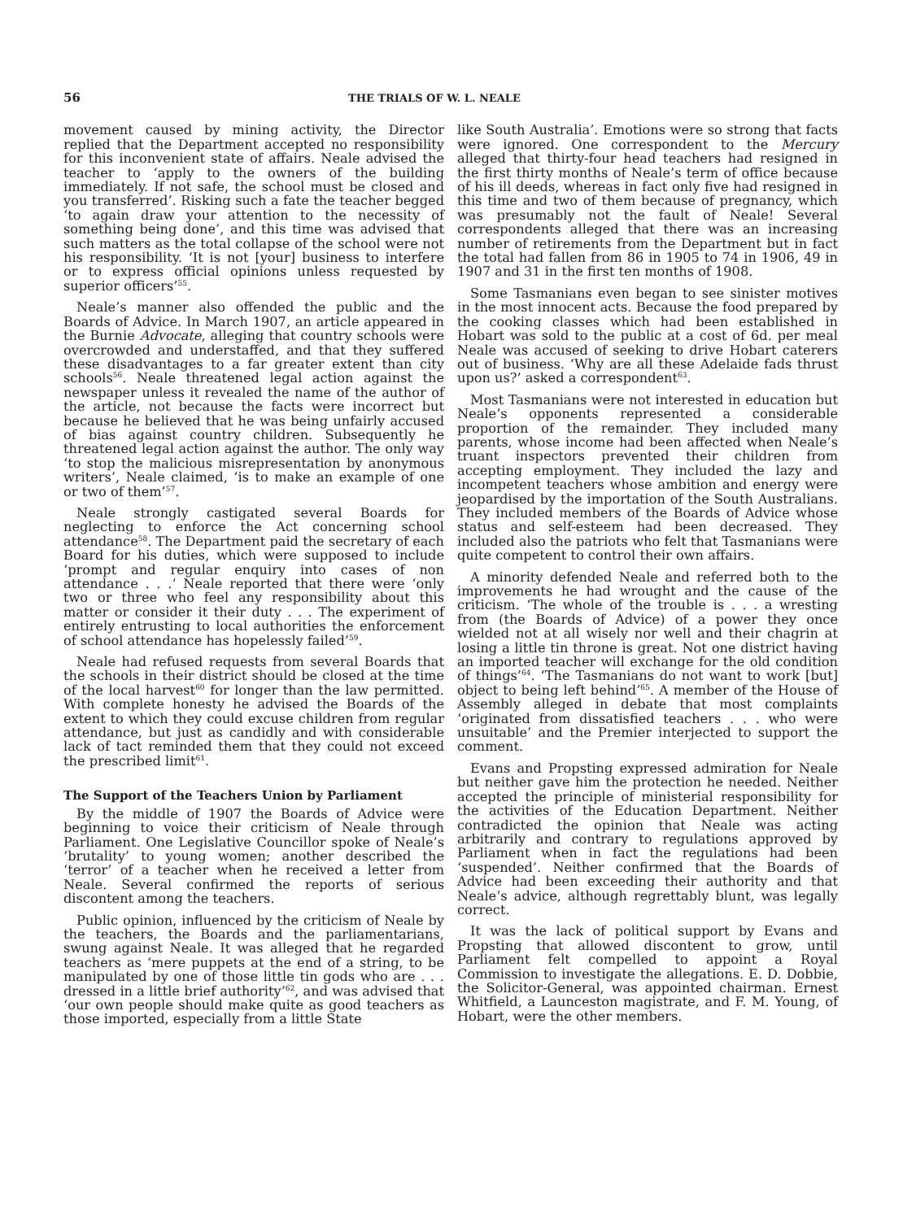56 THE TRIALS OF W. L. NEALE
movement caused by mining activity, the Director replied that the Department accepted no responsibility for this inconvenient state of affairs. Neale advised the teacher to ‘apply to the owners of the building immediately. If not safe, the school must be closed and you transferred’. Risking such a fate the teacher begged ‘to again draw your attention to the necessity of something being done’, and this time was advised that such matters as the total collapse of the school were not his responsibility. ‘It is not [your] business to interfere or to express official opinions unless requested by superior officers’<sup>55</sup>.
Neale’s manner also offended the public and the Boards of Advice. In March 1907, an article appeared in the Burnie Advocate, alleging that country schools were overcrowded and understaffed, and that they suffered these disadvantages to a far greater extent than city schools<sup>56</sup>. Neale threatened legal action against the newspaper unless it revealed the name of the author of the article, not because the facts were incorrect but because he believed that he was being unfairly accused of bias against country children. Subsequently he threatened legal action against the author. The only way ‘to stop the malicious misrepresentation by anonymous writers’, Neale claimed, ‘is to make an example of one or two of them’<sup>57</sup>.
Neale strongly castigated several Boards for neglecting to enforce the Act concerning school attendance<sup>58</sup>. The Department paid the secretary of each Board for his duties, which were supposed to include ‘prompt and regular enquiry into cases of non attendance . . .’ Neale reported that there were ‘only two or three who feel any responsibility about this matter or consider it their duty . . . The experiment of entirely entrusting to local authorities the enforcement of school attendance has hopelessly failed’<sup>59</sup>.
Neale had refused requests from several Boards that the schools in their district should be closed at the time of the local harvest<sup>60</sup> for longer than the law permitted. With complete honesty he advised the Boards of the extent to which they could excuse children from regular attendance, but just as candidly and with considerable lack of tact reminded them that they could not exceed the prescribed limit<sup>61</sup>.
The Support of the Teachers Union by Parliament
By the middle of 1907 the Boards of Advice were beginning to voice their criticism of Neale through Parliament. One Legislative Councillor spoke of Neale’s ‘brutality’ to young women; another described the ‘terror’ of a teacher when he received a letter from Neale. Several confirmed the reports of serious discontent among the teachers.
Public opinion, influenced by the criticism of Neale by the teachers, the Boards and the parliamentarians, swung against Neale. It was alleged that he regarded teachers as ‘mere puppets at the end of a string, to be manipulated by one of those little tin gods who are . . . dressed in a little brief authority’<sup>62</sup>, and was advised that ‘our own people should make quite as good teachers as those imported, especially from a little State
like South Australia’. Emotions were so strong that facts were ignored. One correspondent to the Mercury alleged that thirty-four head teachers had resigned in the first thirty months of Neale’s term of office because of his ill deeds, whereas in fact only five had resigned in this time and two of them because of pregnancy, which was presumably not the fault of Neale! Several correspondents alleged that there was an increasing number of retirements from the Department but in fact the total had fallen from 86 in 1905 to 74 in 1906, 49 in 1907 and 31 in the first ten months of 1908.
Some Tasmanians even began to see sinister motives in the most innocent acts. Because the food prepared by the cooking classes which had been established in Hobart was sold to the public at a cost of 6d. per meal Neale was accused of seeking to drive Hobart caterers out of business. ‘Why are all these Adelaide fads thrust upon us?’ asked a correspondent<sup>63</sup>.
Most Tasmanians were not interested in education but Neale’s opponents represented a considerable proportion of the remainder. They included many parents, whose income had been affected when Neale’s truant inspectors prevented their children from accepting employment. They included the lazy and incompetent teachers whose ambition and energy were jeopardised by the importation of the South Australians. They included members of the Boards of Advice whose status and self-esteem had been decreased. They included also the patriots who felt that Tasmanians were quite competent to control their own affairs.
A minority defended Neale and referred both to the improvements he had wrought and the cause of the criticism. ‘The whole of the trouble is . . . a wresting from (the Boards of Advice) of a power they once wielded not at all wisely nor well and their chagrin at losing a little tin throne is great. Not one district having an imported teacher will exchange for the old condition of things’<sup>64</sup>. ‘The Tasmanians do not want to work [but] object to being left behind’<sup>65</sup>. A member of the House of Assembly alleged in debate that most complaints ‘originated from dissatisfied teachers . . . who were unsuitable’ and the Premier interjected to support the comment.
Evans and Propsting expressed admiration for Neale but neither gave him the protection he needed. Neither accepted the principle of ministerial responsibility for the activities of the Education Department. Neither contradicted the opinion that Neale was acting arbitrarily and contrary to regulations approved by Parliament when in fact the regulations had been ‘suspended’. Neither confirmed that the Boards of Advice had been exceeding their authority and that Neale’s advice, although regrettably blunt, was legally correct.
It was the lack of political support by Evans and Propsting that allowed discontent to grow, until Parliament felt compelled to appoint a Royal Commission to investigate the allegations. E. D. Dobbie, the Solicitor-General, was appointed chairman. Ernest Whitfield, a Launceston magistrate, and F. M. Young, of Hobart, were the other members.